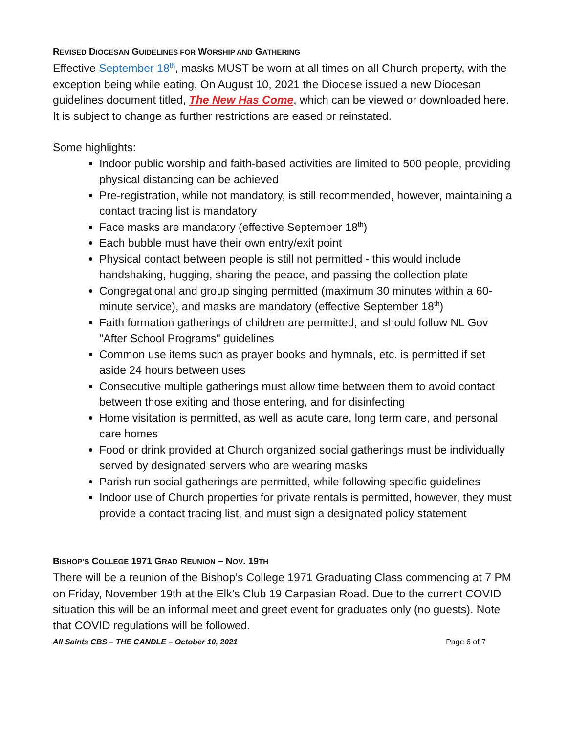REVISED DIOCESAN GUIDELINES FOR WORSHIP AND GATHERING
Effective September 18<sup>th</sup>, masks MUST be worn at all times on all Church property, with the exception being while eating. On August 10, 2021 the Diocese issued a new Diocesan guidelines document titled, The New Has Come, which can be viewed or downloaded here. It is subject to change as further restrictions are eased or reinstated.
Some highlights:
Indoor public worship and faith-based activities are limited to 500 people, providing physical distancing can be achieved
Pre-registration, while not mandatory, is still recommended, however, maintaining a contact tracing list is mandatory
Face masks are mandatory (effective September 18<sup>th</sup>)
Each bubble must have their own entry/exit point
Physical contact between people is still not permitted - this would include handshaking, hugging, sharing the peace, and passing the collection plate
Congregational and group singing permitted (maximum 30 minutes within a 60-minute service), and masks are mandatory (effective September 18<sup>th</sup>)
Faith formation gatherings of children are permitted, and should follow NL Gov "After School Programs" guidelines
Common use items such as prayer books and hymnals, etc. is permitted if set aside 24 hours between uses
Consecutive multiple gatherings must allow time between them to avoid contact between those exiting and those entering, and for disinfecting
Home visitation is permitted, as well as acute care, long term care, and personal care homes
Food or drink provided at Church organized social gatherings must be individually served by designated servers who are wearing masks
Parish run social gatherings are permitted, while following specific guidelines
Indoor use of Church properties for private rentals is permitted, however, they must provide a contact tracing list, and must sign a designated policy statement
BISHOP’S COLLEGE 1971 GRAD REUNION – NOV. 19TH
There will be a reunion of the Bishop’s College 1971 Graduating Class commencing at 7 PM on Friday, November 19th at the Elk’s Club 19 Carpasian Road. Due to the current COVID situation this will be an informal meet and greet event for graduates only (no guests). Note that COVID regulations will be followed.
All Saints CBS – THE CANDLE – October 10, 2021 Page 6 of 7